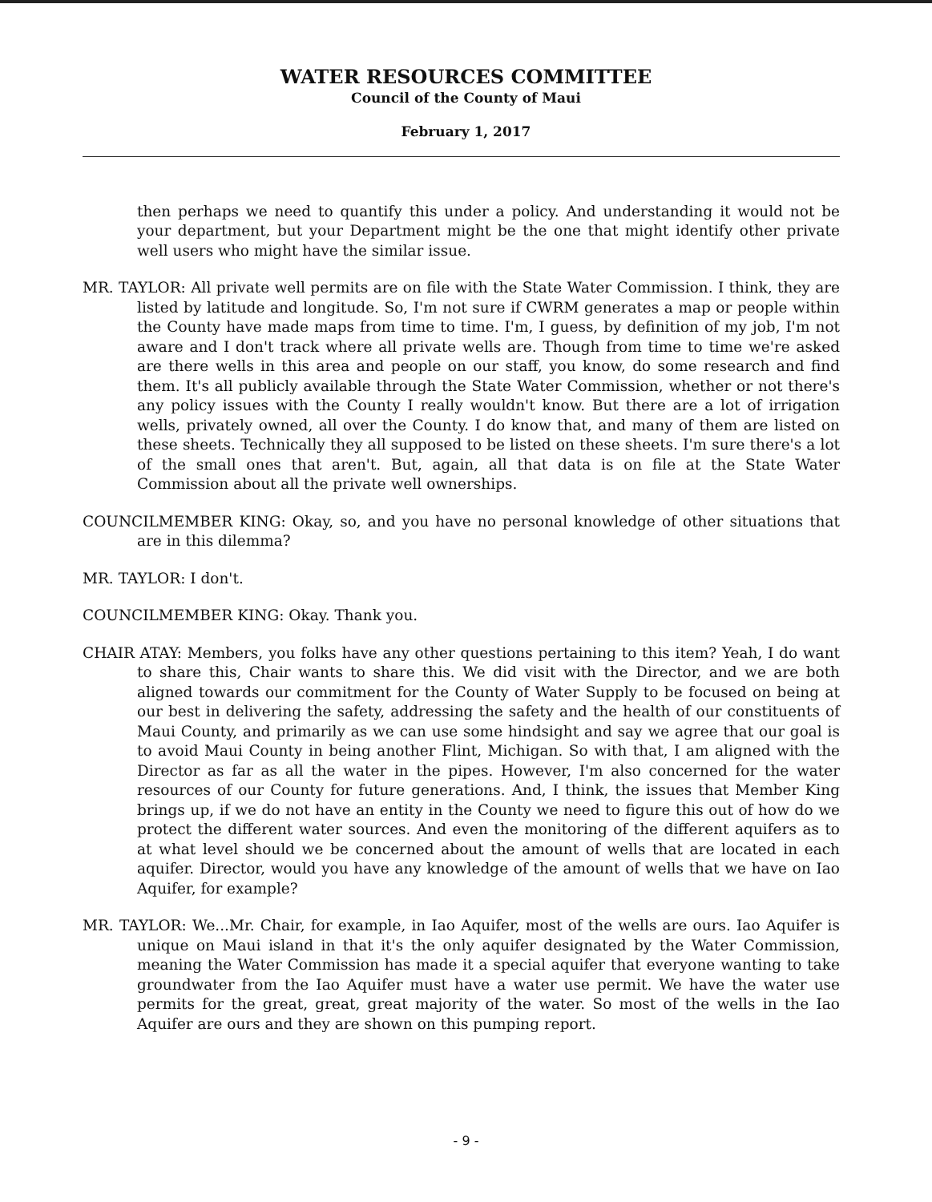WATER RESOURCES COMMITTEE
Council of the County of Maui
February 1, 2017
then perhaps we need to quantify this under a policy. And understanding it would not be your department, but your Department might be the one that might identify other private well users who might have the similar issue.
MR. TAYLOR: All private well permits are on file with the State Water Commission. I think, they are listed by latitude and longitude. So, I'm not sure if CWRM generates a map or people within the County have made maps from time to time. I'm, I guess, by definition of my job, I'm not aware and I don't track where all private wells are. Though from time to time we're asked are there wells in this area and people on our staff, you know, do some research and find them. It's all publicly available through the State Water Commission, whether or not there's any policy issues with the County I really wouldn't know. But there are a lot of irrigation wells, privately owned, all over the County. I do know that, and many of them are listed on these sheets. Technically they all supposed to be listed on these sheets. I'm sure there's a lot of the small ones that aren't. But, again, all that data is on file at the State Water Commission about all the private well ownerships.
COUNCILMEMBER KING: Okay, so, and you have no personal knowledge of other situations that are in this dilemma?
MR. TAYLOR: I don't.
COUNCILMEMBER KING: Okay. Thank you.
CHAIR ATAY: Members, you folks have any other questions pertaining to this item? Yeah, I do want to share this, Chair wants to share this. We did visit with the Director, and we are both aligned towards our commitment for the County of Water Supply to be focused on being at our best in delivering the safety, addressing the safety and the health of our constituents of Maui County, and primarily as we can use some hindsight and say we agree that our goal is to avoid Maui County in being another Flint, Michigan. So with that, I am aligned with the Director as far as all the water in the pipes. However, I'm also concerned for the water resources of our County for future generations. And, I think, the issues that Member King brings up, if we do not have an entity in the County we need to figure this out of how do we protect the different water sources. And even the monitoring of the different aquifers as to at what level should we be concerned about the amount of wells that are located in each aquifer. Director, would you have any knowledge of the amount of wells that we have on Iao Aquifer, for example?
MR. TAYLOR: We...Mr. Chair, for example, in Iao Aquifer, most of the wells are ours. Iao Aquifer is unique on Maui island in that it's the only aquifer designated by the Water Commission, meaning the Water Commission has made it a special aquifer that everyone wanting to take groundwater from the Iao Aquifer must have a water use permit. We have the water use permits for the great, great, great majority of the water. So most of the wells in the Iao Aquifer are ours and they are shown on this pumping report.
- 9 -